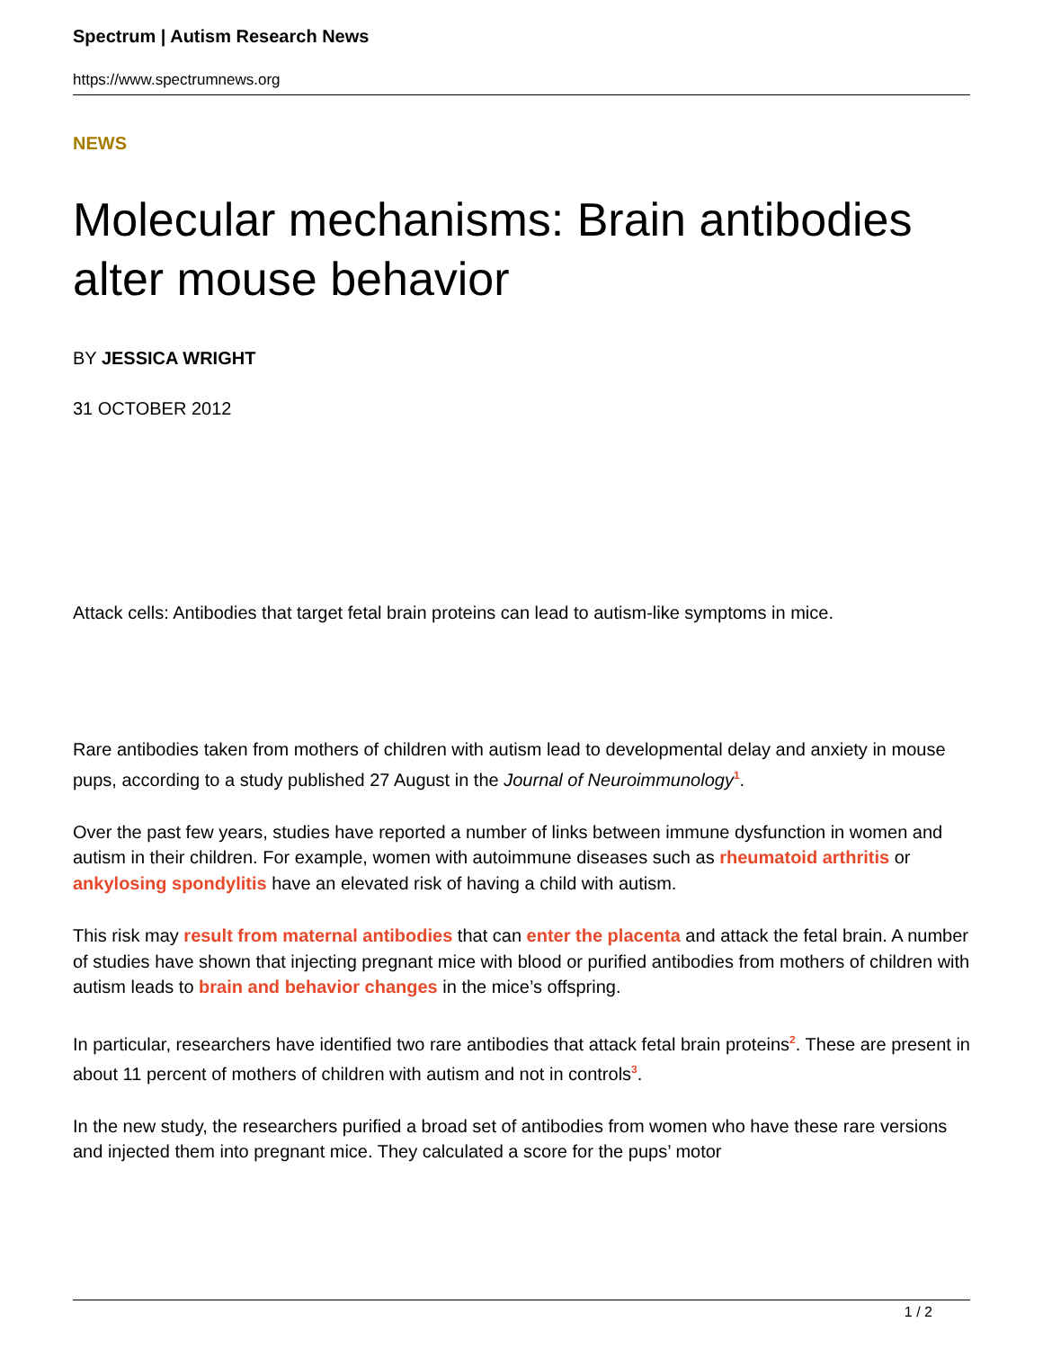Spectrum | Autism Research News
https://www.spectrumnews.org
NEWS
Molecular mechanisms: Brain antibodies alter mouse behavior
BY JESSICA WRIGHT
31 OCTOBER 2012
Attack cells: Antibodies that target fetal brain proteins can lead to autism-like symptoms in mice.
Rare antibodies taken from mothers of children with autism lead to developmental delay and anxiety in mouse pups, according to a study published 27 August in the Journal of Neuroimmunology<sup>1</sup>.
Over the past few years, studies have reported a number of links between immune dysfunction in women and autism in their children. For example, women with autoimmune diseases such as rheumatoid arthritis or ankylosing spondylitis have an elevated risk of having a child with autism.
This risk may result from maternal antibodies that can enter the placenta and attack the fetal brain. A number of studies have shown that injecting pregnant mice with blood or purified antibodies from mothers of children with autism leads to brain and behavior changes in the mice’s offspring.
In particular, researchers have identified two rare antibodies that attack fetal brain proteins<sup>2</sup>. These are present in about 11 percent of mothers of children with autism and not in controls<sup>3</sup>.
In the new study, the researchers purified a broad set of antibodies from women who have these rare versions and injected them into pregnant mice. They calculated a score for the pups’ motor
1 / 2